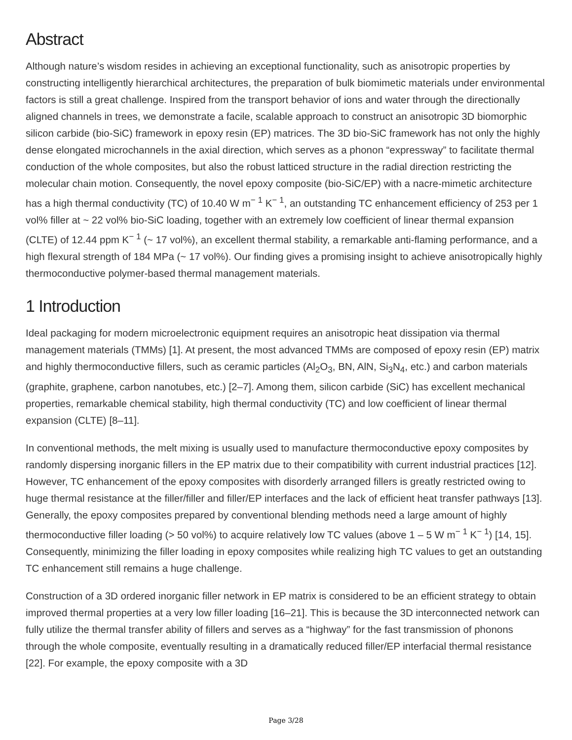Abstract
Although nature’s wisdom resides in achieving an exceptional functionality, such as anisotropic properties by constructing intelligently hierarchical architectures, the preparation of bulk biomimetic materials under environmental factors is still a great challenge. Inspired from the transport behavior of ions and water through the directionally aligned channels in trees, we demonstrate a facile, scalable approach to construct an anisotropic 3D biomorphic silicon carbide (bio-SiC) framework in epoxy resin (EP) matrices. The 3D bio-SiC framework has not only the highly dense elongated microchannels in the axial direction, which serves as a phonon “expressway” to facilitate thermal conduction of the whole composites, but also the robust latticed structure in the radial direction restricting the molecular chain motion. Consequently, the novel epoxy composite (bio-SiC/EP) with a nacre-mimetic architecture has a high thermal conductivity (TC) of 10.40 W m<sup>− 1</sup> K<sup>− 1</sup>, an outstanding TC enhancement efficiency of 253 per 1 vol% filler at ~ 22 vol% bio-SiC loading, together with an extremely low coefficient of linear thermal expansion (CLTE) of 12.44 ppm K<sup>− 1</sup> (~ 17 vol%), an excellent thermal stability, a remarkable anti-flaming performance, and a high flexural strength of 184 MPa (~ 17 vol%). Our finding gives a promising insight to achieve anisotropically highly thermoconductive polymer-based thermal management materials.
1 Introduction
Ideal packaging for modern microelectronic equipment requires an anisotropic heat dissipation via thermal management materials (TMMs) [1]. At present, the most advanced TMMs are composed of epoxy resin (EP) matrix and highly thermoconductive fillers, such as ceramic particles (Al<sub>2</sub>O<sub>3</sub>, BN, AlN, Si<sub>3</sub>N<sub>4</sub>, etc.) and carbon materials (graphite, graphene, carbon nanotubes, etc.) [2–7]. Among them, silicon carbide (SiC) has excellent mechanical properties, remarkable chemical stability, high thermal conductivity (TC) and low coefficient of linear thermal expansion (CLTE) [8–11].
In conventional methods, the melt mixing is usually used to manufacture thermoconductive epoxy composites by randomly dispersing inorganic fillers in the EP matrix due to their compatibility with current industrial practices [12]. However, TC enhancement of the epoxy composites with disorderly arranged fillers is greatly restricted owing to huge thermal resistance at the filler/filler and filler/EP interfaces and the lack of efficient heat transfer pathways [13]. Generally, the epoxy composites prepared by conventional blending methods need a large amount of highly thermoconductive filler loading (> 50 vol%) to acquire relatively low TC values (above 1 – 5 W m<sup>− 1</sup> K<sup>− 1</sup>) [14, 15]. Consequently, minimizing the filler loading in epoxy composites while realizing high TC values to get an outstanding TC enhancement still remains a huge challenge.
Construction of a 3D ordered inorganic filler network in EP matrix is considered to be an efficient strategy to obtain improved thermal properties at a very low filler loading [16–21]. This is because the 3D interconnected network can fully utilize the thermal transfer ability of fillers and serves as a “highway” for the fast transmission of phonons through the whole composite, eventually resulting in a dramatically reduced filler/EP interfacial thermal resistance [22]. For example, the epoxy composite with a 3D
Page 3/28